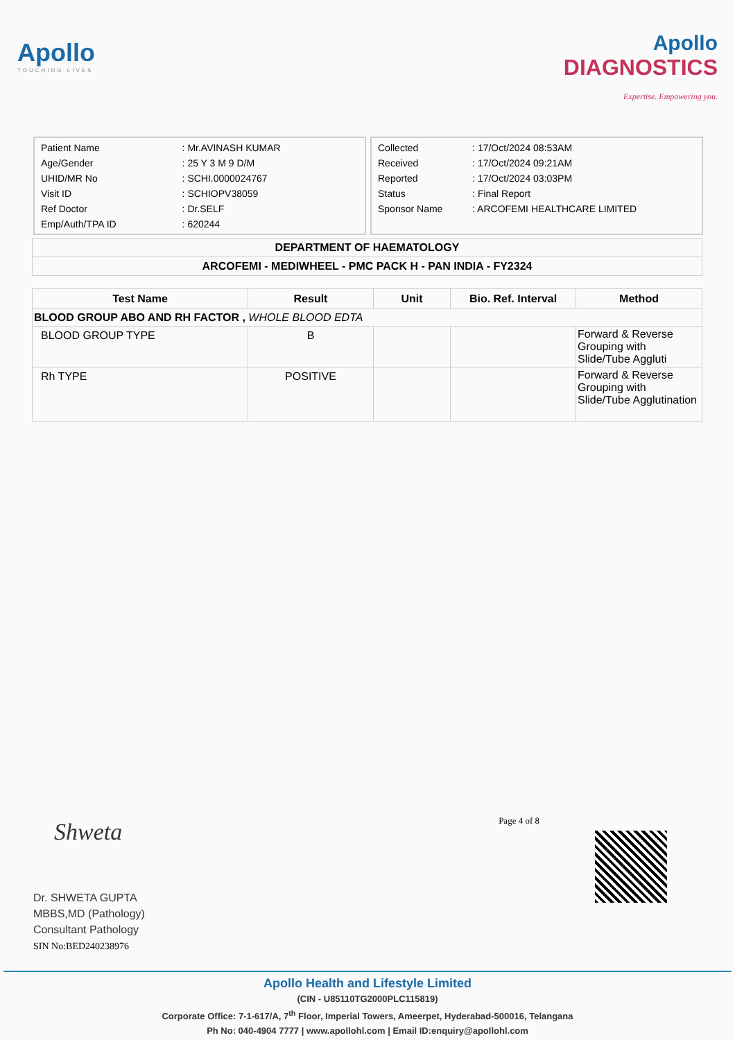Apollo
TOUCHING LIVES
Apollo
DIAGNOSTICS
Expertise. Empowering you.
| Patient Name | : Mr.AVINASH KUMAR |
| Age/Gender | : 25 Y 3 M 9 D/M |
| UHID/MR No | : SCHI.0000024767 |
| Visit ID | : SCHIOPV38059 |
| Ref Doctor | : Dr.SELF |
| Emp/Auth/TPA ID | : 620244 |
| Collected | : 17/Oct/2024 08:53AM |
| Received | : 17/Oct/2024 09:21AM |
| Reported | : 17/Oct/2024 03:03PM |
| Status | : Final Report |
| Sponsor Name | : ARCOFEMI HEALTHCARE LIMITED |
| DEPARTMENT OF HAEMATOLOGY |
| ARCOFEMI - MEDIWHEEL - PMC PACK H - PAN INDIA - FY2324 |
| Test Name | Result | Unit | Bio. Ref. Interval | Method |
| --- | --- | --- | --- | --- |
| BLOOD GROUP ABO AND RH FACTOR , WHOLE BLOOD EDTA | | | | |
| BLOOD GROUP TYPE | B | | | Forward & Reverse Grouping with Slide/Tube Aggluti |
| Rh TYPE | POSITIVE | | | Forward & Reverse Grouping with Slide/Tube Agglutination |
Shweta
Dr. SHWETA GUPTA
MBBS,MD (Pathology)
Consultant Pathology
SIN No:BED240238976
Page 4 of 8
Apollo Health and Lifestyle Limited
(CIN - U85110TG2000PLC115819)
Corporate Office: 7-1-617/A, 7<sup>th</sup> Floor, Imperial Towers, Ameerpet, Hyderabad-500016, Telangana
Ph No: 040-4904 7777 | www.apollohl.com | Email ID:enquiry@apollohl.com